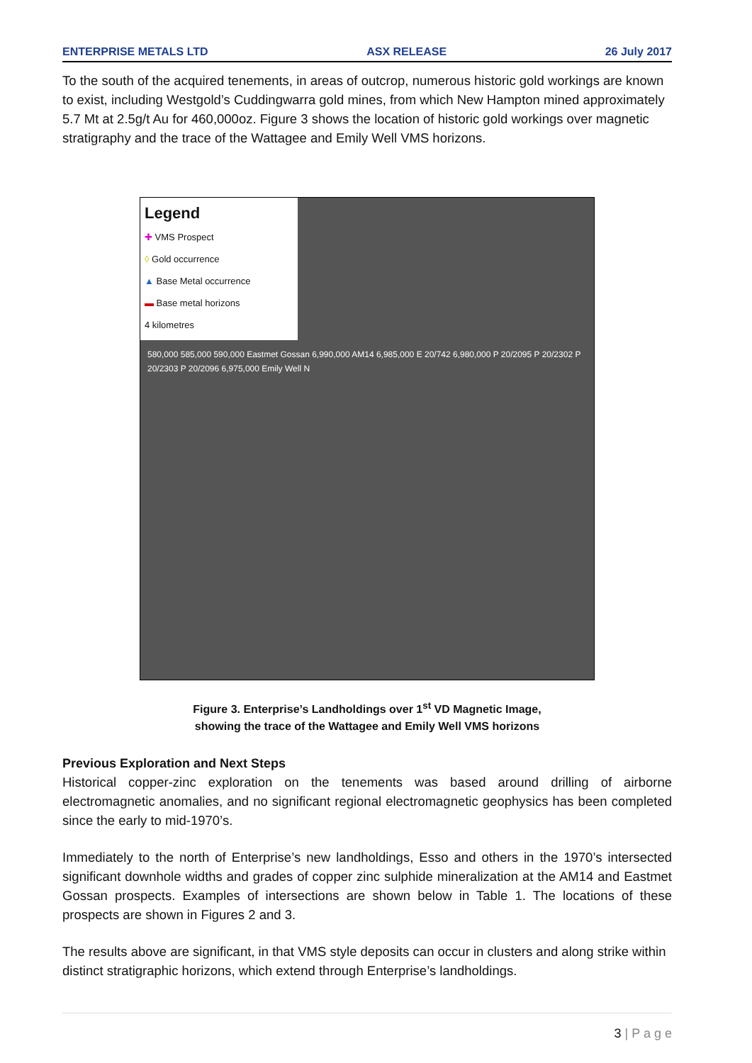ENTERPRISE METALS LTD ASX RELEASE 26 July 2017
To the south of the acquired tenements, in areas of outcrop, numerous historic gold workings are known to exist, including Westgold’s Cuddingwarra gold mines, from which New Hampton mined approximately 5.7 Mt at 2.5g/t Au for 460,000oz. Figure 3 shows the location of historic gold workings over magnetic stratigraphy and the trace of the Wattagee and Emily Well VMS horizons.
Legend
✚ VMS Prospect
◊ Gold occurrence
▲ Base Metal occurrence
▬ Base metal horizons
4 kilometres
580,000 585,000 590,000 Eastmet Gossan 6,990,000 AM14 6,985,000 E 20/742 6,980,000 P 20/2095 P 20/2302 P 20/2303 P 20/2096 6,975,000 Emily Well N
Figure 3. Enterprise’s Landholdings over 1<sup>st</sup> VD Magnetic Image,
showing the trace of the Wattagee and Emily Well VMS horizons
Previous Exploration and Next Steps
Historical copper-zinc exploration on the tenements was based around drilling of airborne electromagnetic anomalies, and no significant regional electromagnetic geophysics has been completed since the early to mid-1970’s.
Immediately to the north of Enterprise’s new landholdings, Esso and others in the 1970’s intersected significant downhole widths and grades of copper zinc sulphide mineralization at the AM14 and Eastmet Gossan prospects. Examples of intersections are shown below in Table 1. The locations of these prospects are shown in Figures 2 and 3.
The results above are significant, in that VMS style deposits can occur in clusters and along strike within distinct stratigraphic horizons, which extend through Enterprise’s landholdings.
3 | P a g e